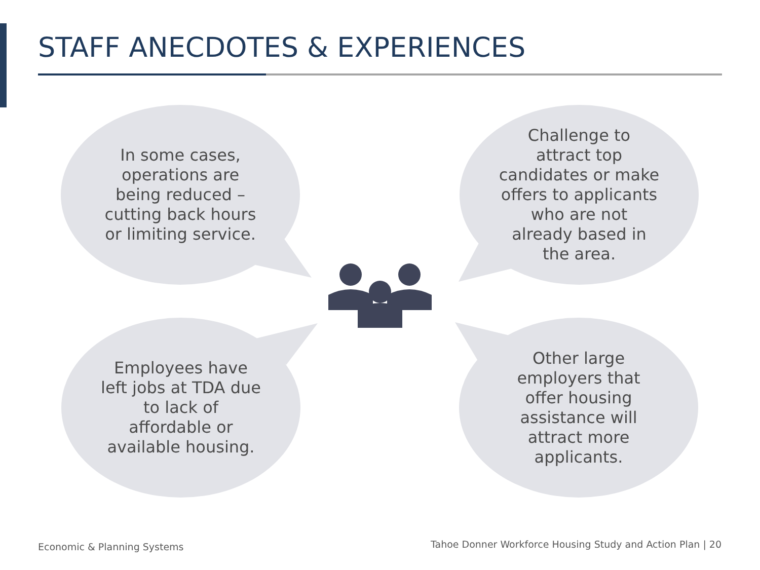STAFF ANECDOTES & EXPERIENCES
In some cases, operations are being reduced – cutting back hours or limiting service.
Challenge to attract top candidates or make offers to applicants who are not already based in the area.
Employees have left jobs at TDA due to lack of affordable or available housing.
Other large employers that offer housing assistance will attract more applicants.
Economic & Planning Systems
Tahoe Donner Workforce Housing Study and Action Plan | 20